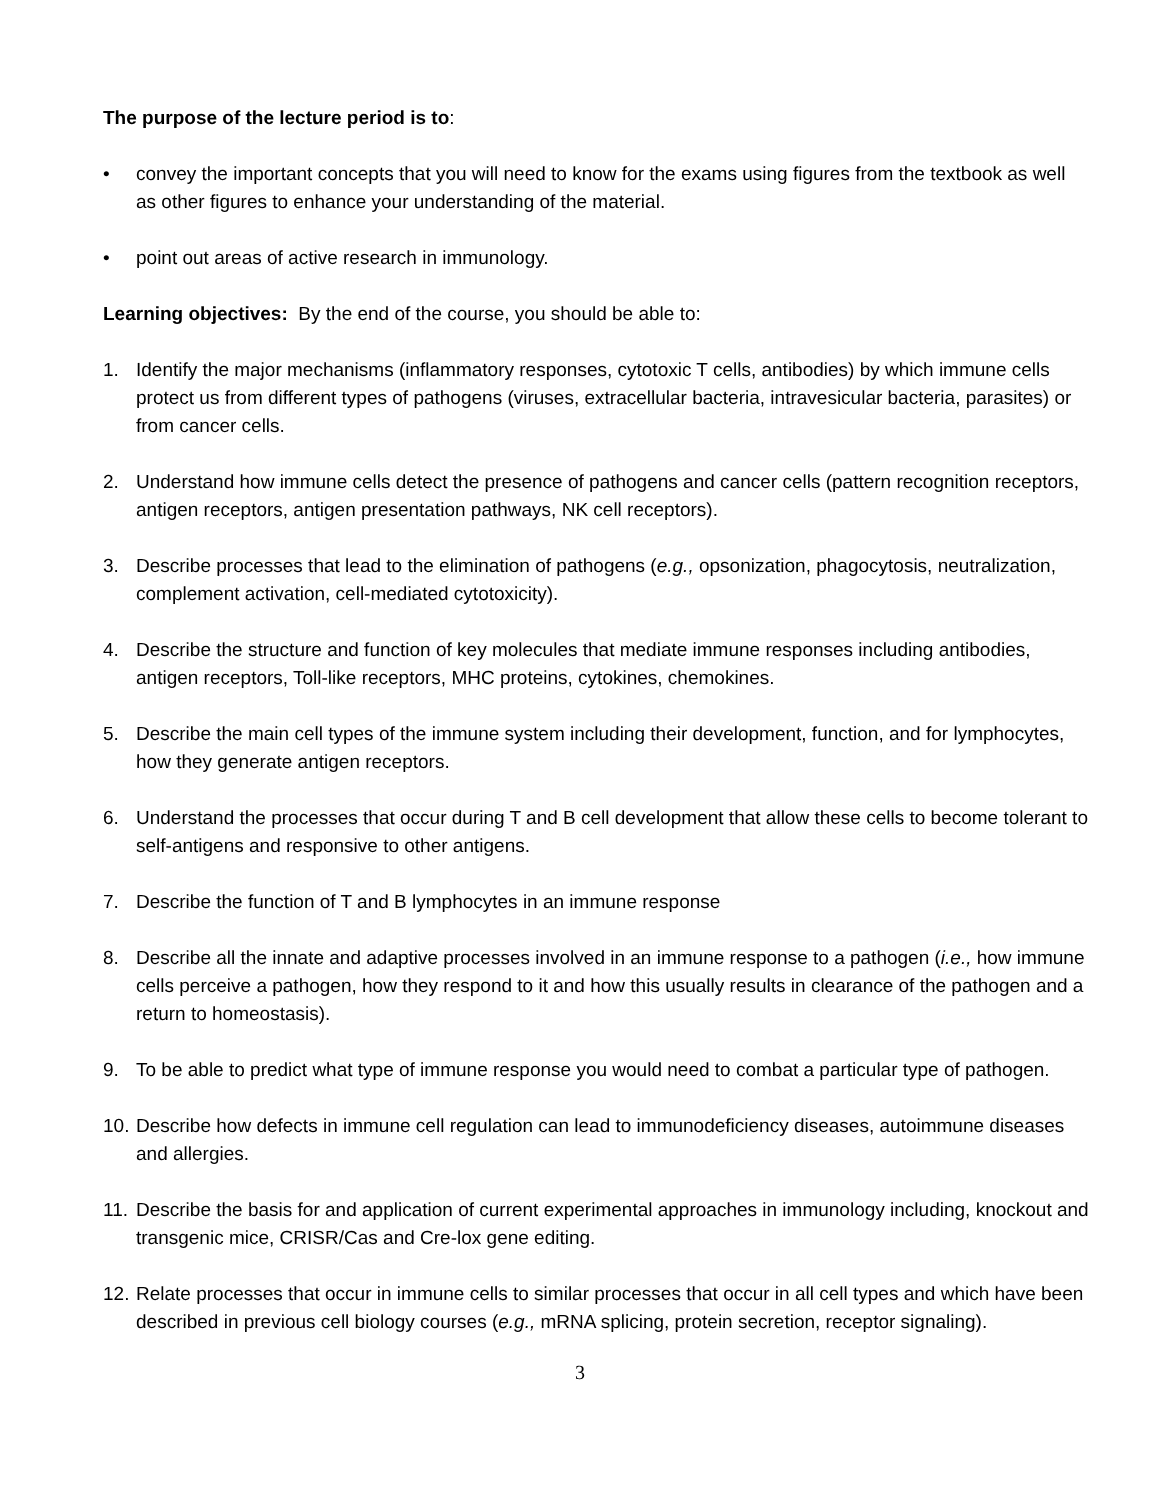The purpose of the lecture period is to:
• convey the important concepts that you will need to know for the exams using figures from the textbook as well as other figures to enhance your understanding of the material.
• point out areas of active research in immunology.
Learning objectives: By the end of the course, you should be able to:
1. Identify the major mechanisms (inflammatory responses, cytotoxic T cells, antibodies) by which immune cells protect us from different types of pathogens (viruses, extracellular bacteria, intravesicular bacteria, parasites) or from cancer cells.
2. Understand how immune cells detect the presence of pathogens and cancer cells (pattern recognition receptors, antigen receptors, antigen presentation pathways, NK cell receptors).
3. Describe processes that lead to the elimination of pathogens (e.g., opsonization, phagocytosis, neutralization, complement activation, cell-mediated cytotoxicity).
4. Describe the structure and function of key molecules that mediate immune responses including antibodies, antigen receptors, Toll-like receptors, MHC proteins, cytokines, chemokines.
5. Describe the main cell types of the immune system including their development, function, and for lymphocytes, how they generate antigen receptors.
6. Understand the processes that occur during T and B cell development that allow these cells to become tolerant to self-antigens and responsive to other antigens.
7. Describe the function of T and B lymphocytes in an immune response
8. Describe all the innate and adaptive processes involved in an immune response to a pathogen (i.e., how immune cells perceive a pathogen, how they respond to it and how this usually results in clearance of the pathogen and a return to homeostasis).
9. To be able to predict what type of immune response you would need to combat a particular type of pathogen.
10.
Describe how defects in immune cell regulation can lead to immunodeficiency diseases, autoimmune diseases and allergies.
11.
Describe the basis for and application of current experimental approaches in immunology including, knockout and transgenic mice, CRISR/Cas and Cre-lox gene editing.
12.
Relate processes that occur in immune cells to similar processes that occur in all cell types and which have been described in previous cell biology courses (e.g., mRNA splicing, protein secretion, receptor signaling).
3